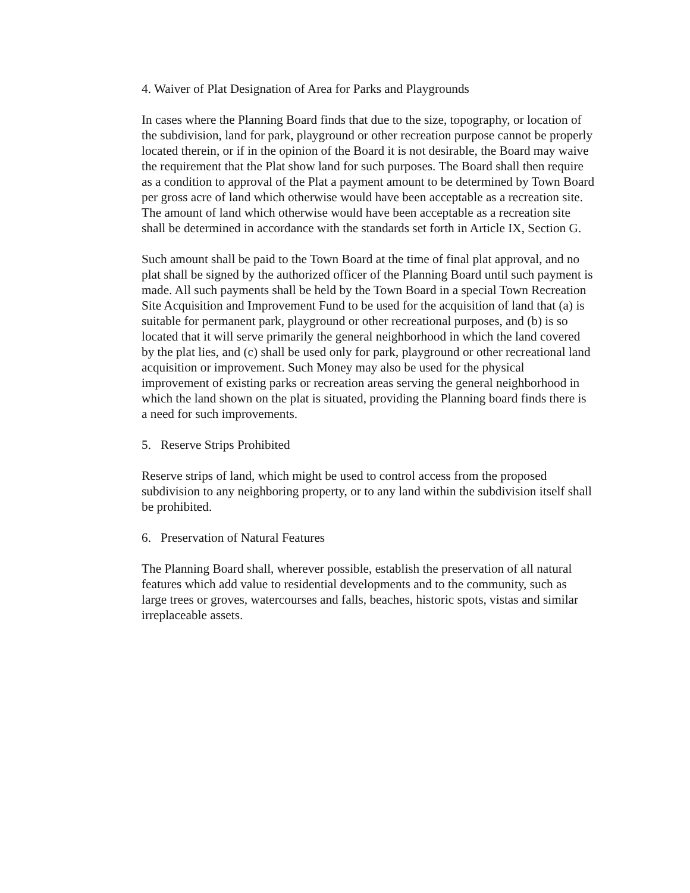4. Waiver of Plat Designation of Area for Parks and Playgrounds
In cases where the Planning Board finds that due to the size, topography, or location of the subdivision, land for park, playground or other recreation purpose cannot be properly located therein, or if in the opinion of the Board it is not desirable, the Board may waive the requirement that the Plat show land for such purposes. The Board shall then require as a condition to approval of the Plat a payment amount to be determined by Town Board per gross acre of land which otherwise would have been acceptable as a recreation site. The amount of land which otherwise would have been acceptable as a recreation site shall be determined in accordance with the standards set forth in Article IX, Section G.
Such amount shall be paid to the Town Board at the time of final plat approval, and no plat shall be signed by the authorized officer of the Planning Board until such payment is made. All such payments shall be held by the Town Board in a special Town Recreation Site Acquisition and Improvement Fund to be used for the acquisition of land that (a) is suitable for permanent park, playground or other recreational purposes, and (b) is so located that it will serve primarily the general neighborhood in which the land covered by the plat lies, and (c) shall be used only for park, playground or other recreational land acquisition or improvement. Such Money may also be used for the physical improvement of existing parks or recreation areas serving the general neighborhood in which the land shown on the plat is situated, providing the Planning board finds there is a need for such improvements.
5. Reserve Strips Prohibited
Reserve strips of land, which might be used to control access from the proposed subdivision to any neighboring property, or to any land within the subdivision itself shall be prohibited.
6. Preservation of Natural Features
The Planning Board shall, wherever possible, establish the preservation of all natural features which add value to residential developments and to the community, such as large trees or groves, watercourses and falls, beaches, historic spots, vistas and similar irreplaceable assets.